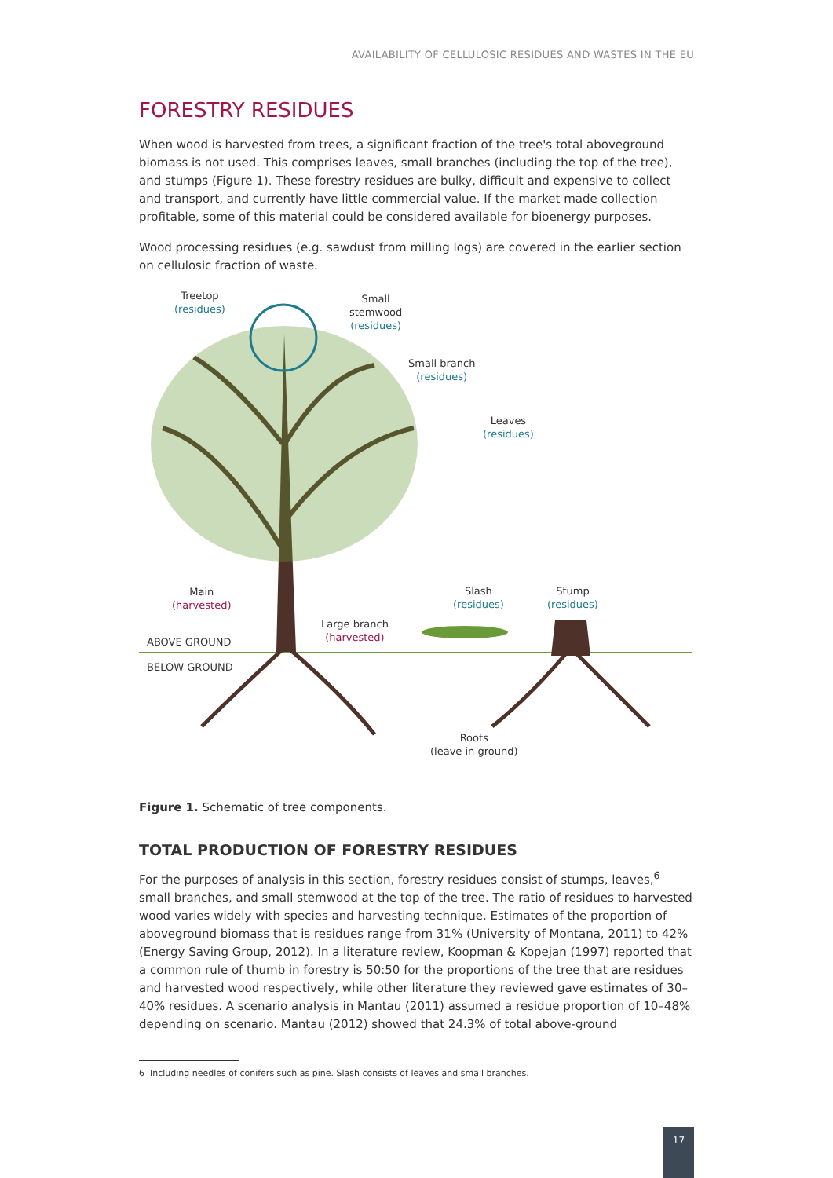AVAILABILITY OF CELLULOSIC RESIDUES AND WASTES IN THE EU
FORESTRY RESIDUES
When wood is harvested from trees, a significant fraction of the tree's total aboveground biomass is not used. This comprises leaves, small branches (including the top of the tree), and stumps (Figure 1). These forestry residues are bulky, difficult and expensive to collect and transport, and currently have little commercial value. If the market made collection profitable, some of this material could be considered available for bioenergy purposes.
Wood processing residues (e.g. sawdust from milling logs) are covered in the earlier section on cellulosic fraction of waste.
Treetop
(residues)
Small
stemwood
(residues)
Small branch
(residues)
Leaves
(residues)
Main
(harvested)
Large branch
(harvested)
Slash
(residues)
Stump
(residues)
ABOVE GROUND
BELOW GROUND
Roots
(leave in ground)
Figure 1. Schematic of tree components.
TOTAL PRODUCTION OF FORESTRY RESIDUES
For the purposes of analysis in this section, forestry residues consist of stumps, leaves,<sup>6</sup> small branches, and small stemwood at the top of the tree. The ratio of residues to harvested wood varies widely with species and harvesting technique. Estimates of the proportion of aboveground biomass that is residues range from 31% (University of Montana, 2011) to 42% (Energy Saving Group, 2012). In a literature review, Koopman & Kopejan (1997) reported that a common rule of thumb in forestry is 50:50 for the proportions of the tree that are residues and harvested wood respectively, while other literature they reviewed gave estimates of 30–40% residues. A scenario analysis in Mantau (2011) assumed a residue proportion of 10–48% depending on scenario. Mantau (2012) showed that 24.3% of total above-ground
6 Including needles of conifers such as pine. Slash consists of leaves and small branches.
17